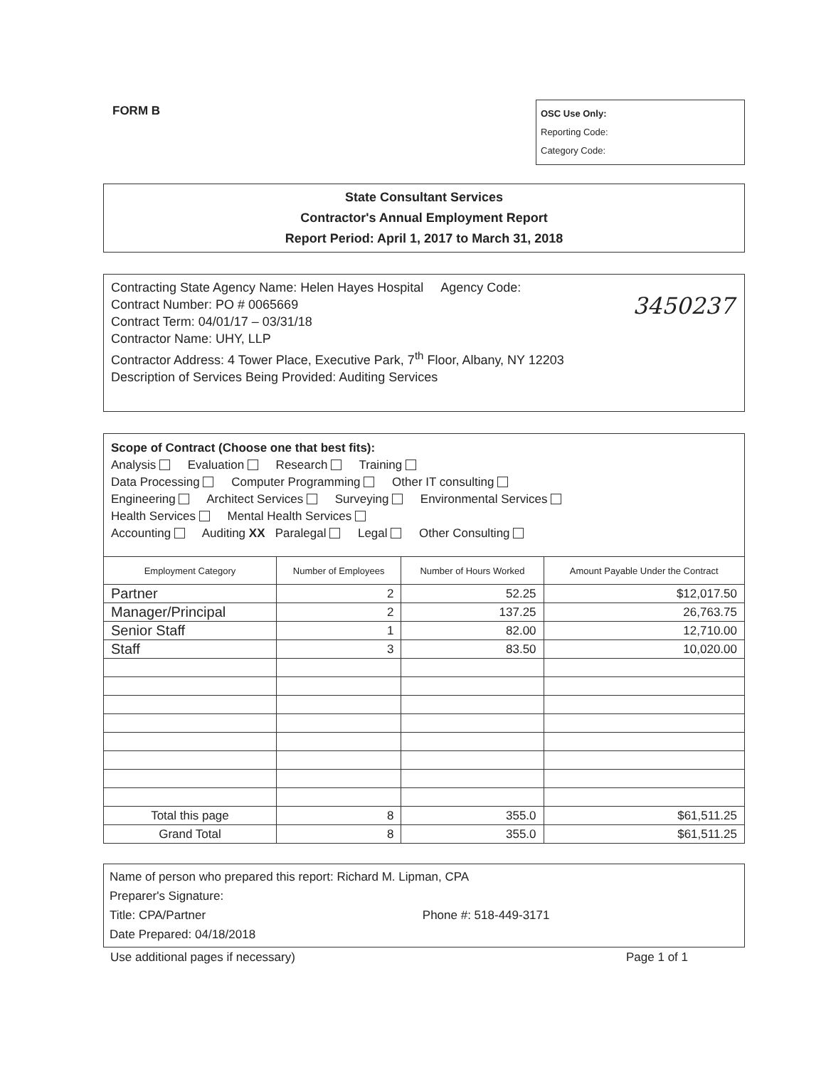FORM B
OSC Use Only:
Reporting Code:
Category Code:
State Consultant Services
Contractor's Annual Employment Report
Report Period: April 1, 2017 to March 31, 2018
Contracting State Agency Name: Helen Hayes Hospital Agency Code:
Contract Number: PO # 0065669
Contract Term: 04/01/17 – 03/31/18
Contractor Name: UHY, LLP
Contractor Address: 4 Tower Place, Executive Park, 7<sup>th</sup> Floor, Albany, NY 12203
Description of Services Being Provided: Auditing Services
3450237
Scope of Contract (Choose one that best fits):
Analysis Evaluation Research Training
Data Processing Computer Programming Other IT consulting
Engineering Architect Services Surveying Environmental Services
Health Services Mental Health Services
Accounting Auditing XX Paralegal Legal Other Consulting
| Employment Category | Number of Employees | Number of Hours Worked | Amount Payable Under the Contract |
| --- | --- | --- | --- |
| Partner | 2 | 52.25 | $12,017.50 |
| Manager/Principal | 2 | 137.25 | 26,763.75 |
| Senior Staff | 1 | 82.00 | 12,710.00 |
| Staff | 3 | 83.50 | 10,020.00 |
| Total this page | 8 | 355.0 | $61,511.25 |
| Grand Total | 8 | 355.0 | $61,511.25 |
Name of person who prepared this report: Richard M. Lipman, CPA
Preparer's Signature:
Title: CPA/Partner Phone #: 518-449-3171
Date Prepared: 04/18/2018
Use additional pages if necessary) Page 1 of 1